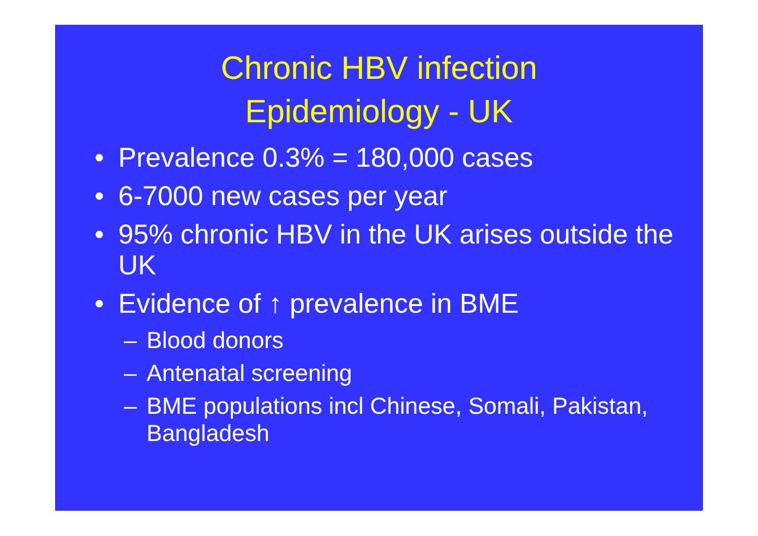Chronic HBV infection
Epidemiology - UK
• Prevalence 0.3% = 180,000 cases
• 6-7000 new cases per year
• 95% chronic HBV in the UK arises outside the UK
• Evidence of ↑ prevalence in BME
– Blood donors
– Antenatal screening
– BME populations incl Chinese, Somali, Pakistan, Bangladesh